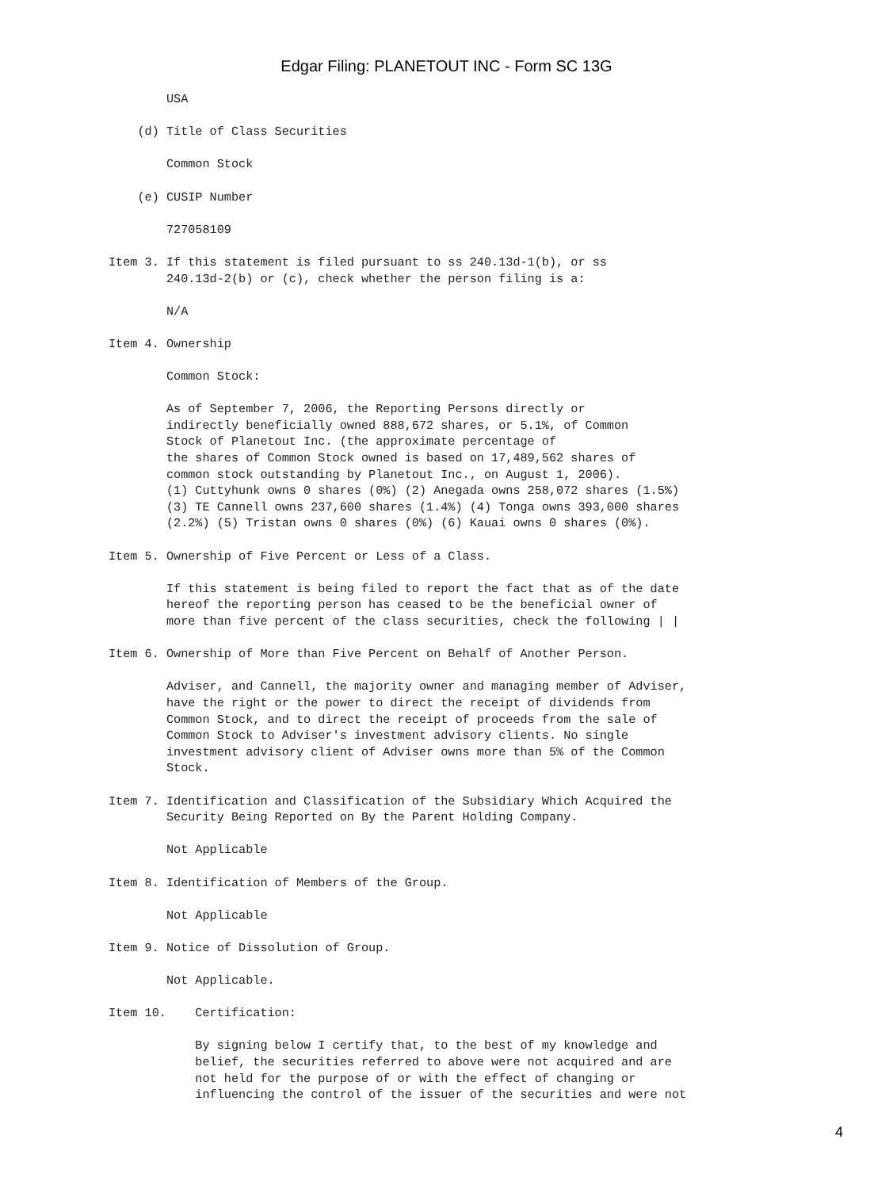Edgar Filing: PLANETOUT INC - Form SC 13G
        USA

    (d) Title of Class Securities

        Common Stock

    (e) CUSIP Number

        727058109

Item 3. If this statement is filed pursuant to ss 240.13d-1(b), or ss
        240.13d-2(b) or (c), check whether the person filing is a:

        N/A

Item 4. Ownership

        Common Stock:

        As of September 7, 2006, the Reporting Persons directly or
        indirectly beneficially owned 888,672 shares, or 5.1%, of Common
        Stock of Planetout Inc. (the approximate percentage of
        the shares of Common Stock owned is based on 17,489,562 shares of
        common stock outstanding by Planetout Inc., on August 1, 2006).
        (1) Cuttyhunk owns 0 shares (0%) (2) Anegada owns 258,072 shares (1.5%)
        (3) TE Cannell owns 237,600 shares (1.4%) (4) Tonga owns 393,000 shares
        (2.2%) (5) Tristan owns 0 shares (0%) (6) Kauai owns 0 shares (0%).

Item 5. Ownership of Five Percent or Less of a Class.

        If this statement is being filed to report the fact that as of the date
        hereof the reporting person has ceased to be the beneficial owner of
        more than five percent of the class securities, check the following | |

Item 6. Ownership of More than Five Percent on Behalf of Another Person.

        Adviser, and Cannell, the majority owner and managing member of Adviser,
        have the right or the power to direct the receipt of dividends from
        Common Stock, and to direct the receipt of proceeds from the sale of
        Common Stock to Adviser's investment advisory clients. No single
        investment advisory client of Adviser owns more than 5% of the Common
        Stock.

Item 7. Identification and Classification of the Subsidiary Which Acquired the
        Security Being Reported on By the Parent Holding Company.

        Not Applicable

Item 8. Identification of Members of the Group.

        Not Applicable

Item 9. Notice of Dissolution of Group.

        Not Applicable.

Item 10.    Certification:

            By signing below I certify that, to the best of my knowledge and
            belief, the securities referred to above were not acquired and are
            not held for the purpose of or with the effect of changing or
            influencing the control of the issuer of the securities and were not
4